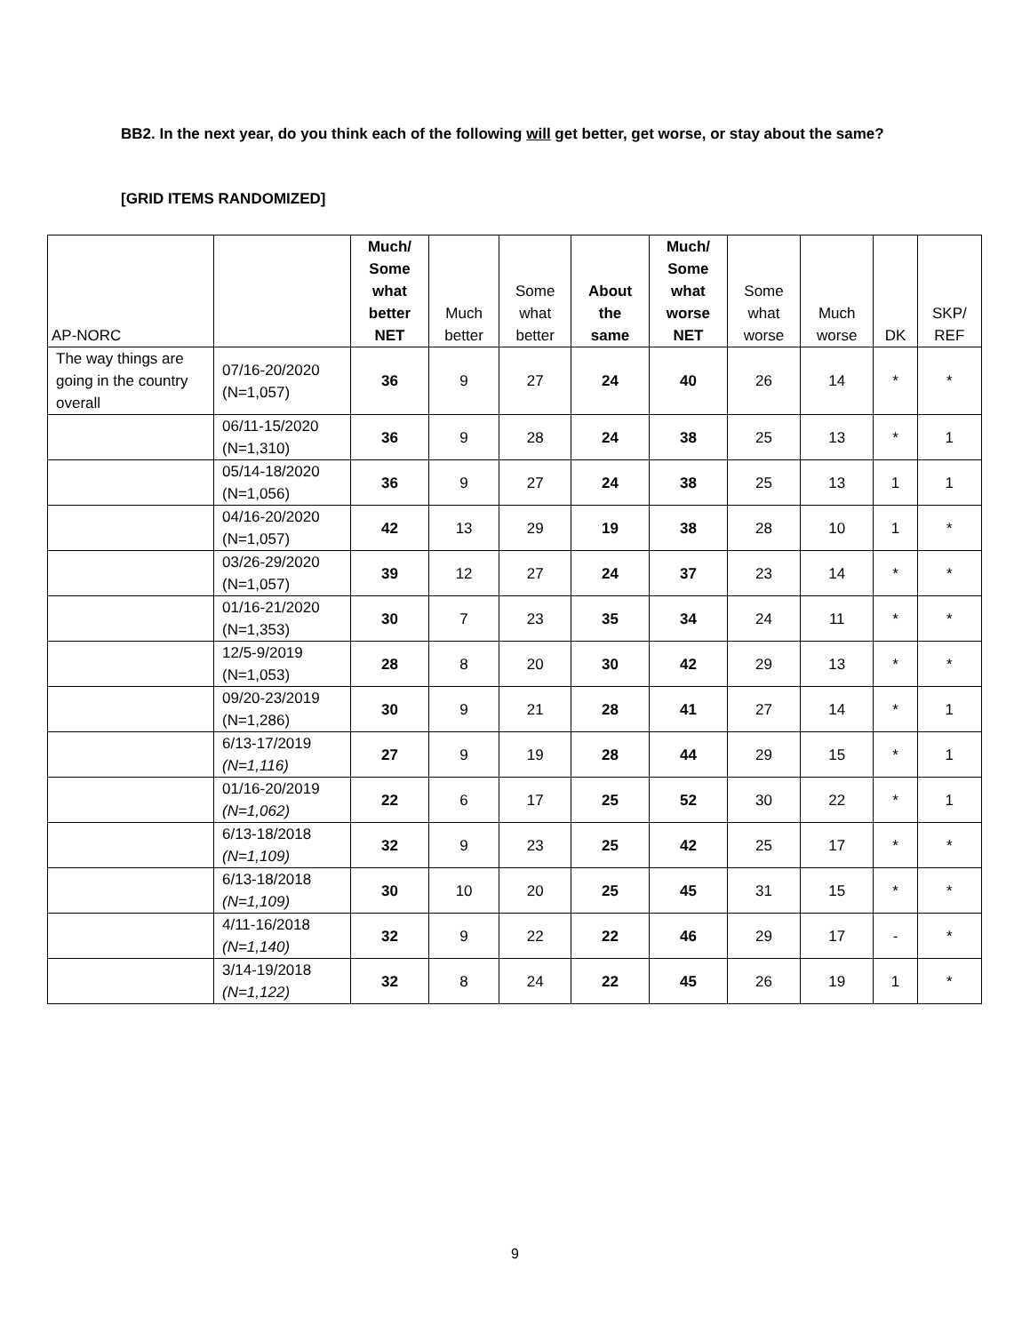BB2. In the next year, do you think each of the following will get better, get worse, or stay about the same?
[GRID ITEMS RANDOMIZED]
| AP-NORC | | Much/ Some what better NET | Much better | Some what better | About the same | Much/ Some what worse NET | Some what worse | Much worse | DK | SKP/ REF |
| --- | --- | --- | --- | --- | --- | --- | --- | --- | --- | --- |
| The way things are going in the country overall | 07/16-20/2020 (N=1,057) | 36 | 9 | 27 | 24 | 40 | 26 | 14 | * | * |
| | 06/11-15/2020 (N=1,310) | 36 | 9 | 28 | 24 | 38 | 25 | 13 | * | 1 |
| | 05/14-18/2020 (N=1,056) | 36 | 9 | 27 | 24 | 38 | 25 | 13 | 1 | 1 |
| | 04/16-20/2020 (N=1,057) | 42 | 13 | 29 | 19 | 38 | 28 | 10 | 1 | * |
| | 03/26-29/2020 (N=1,057) | 39 | 12 | 27 | 24 | 37 | 23 | 14 | * | * |
| | 01/16-21/2020 (N=1,353) | 30 | 7 | 23 | 35 | 34 | 24 | 11 | * | * |
| | 12/5-9/2019 (N=1,053) | 28 | 8 | 20 | 30 | 42 | 29 | 13 | * | * |
| | 09/20-23/2019 (N=1,286) | 30 | 9 | 21 | 28 | 41 | 27 | 14 | * | 1 |
| | 6/13-17/2019 (N=1,116) | 27 | 9 | 19 | 28 | 44 | 29 | 15 | * | 1 |
| | 01/16-20/2019 (N=1,062) | 22 | 6 | 17 | 25 | 52 | 30 | 22 | * | 1 |
| | 6/13-18/2018 (N=1,109) | 32 | 9 | 23 | 25 | 42 | 25 | 17 | * | * |
| | 6/13-18/2018 (N=1,109) | 30 | 10 | 20 | 25 | 45 | 31 | 15 | * | * |
| | 4/11-16/2018 (N=1,140) | 32 | 9 | 22 | 22 | 46 | 29 | 17 | - | * |
| | 3/14-19/2018 (N=1,122) | 32 | 8 | 24 | 22 | 45 | 26 | 19 | 1 | * |
9